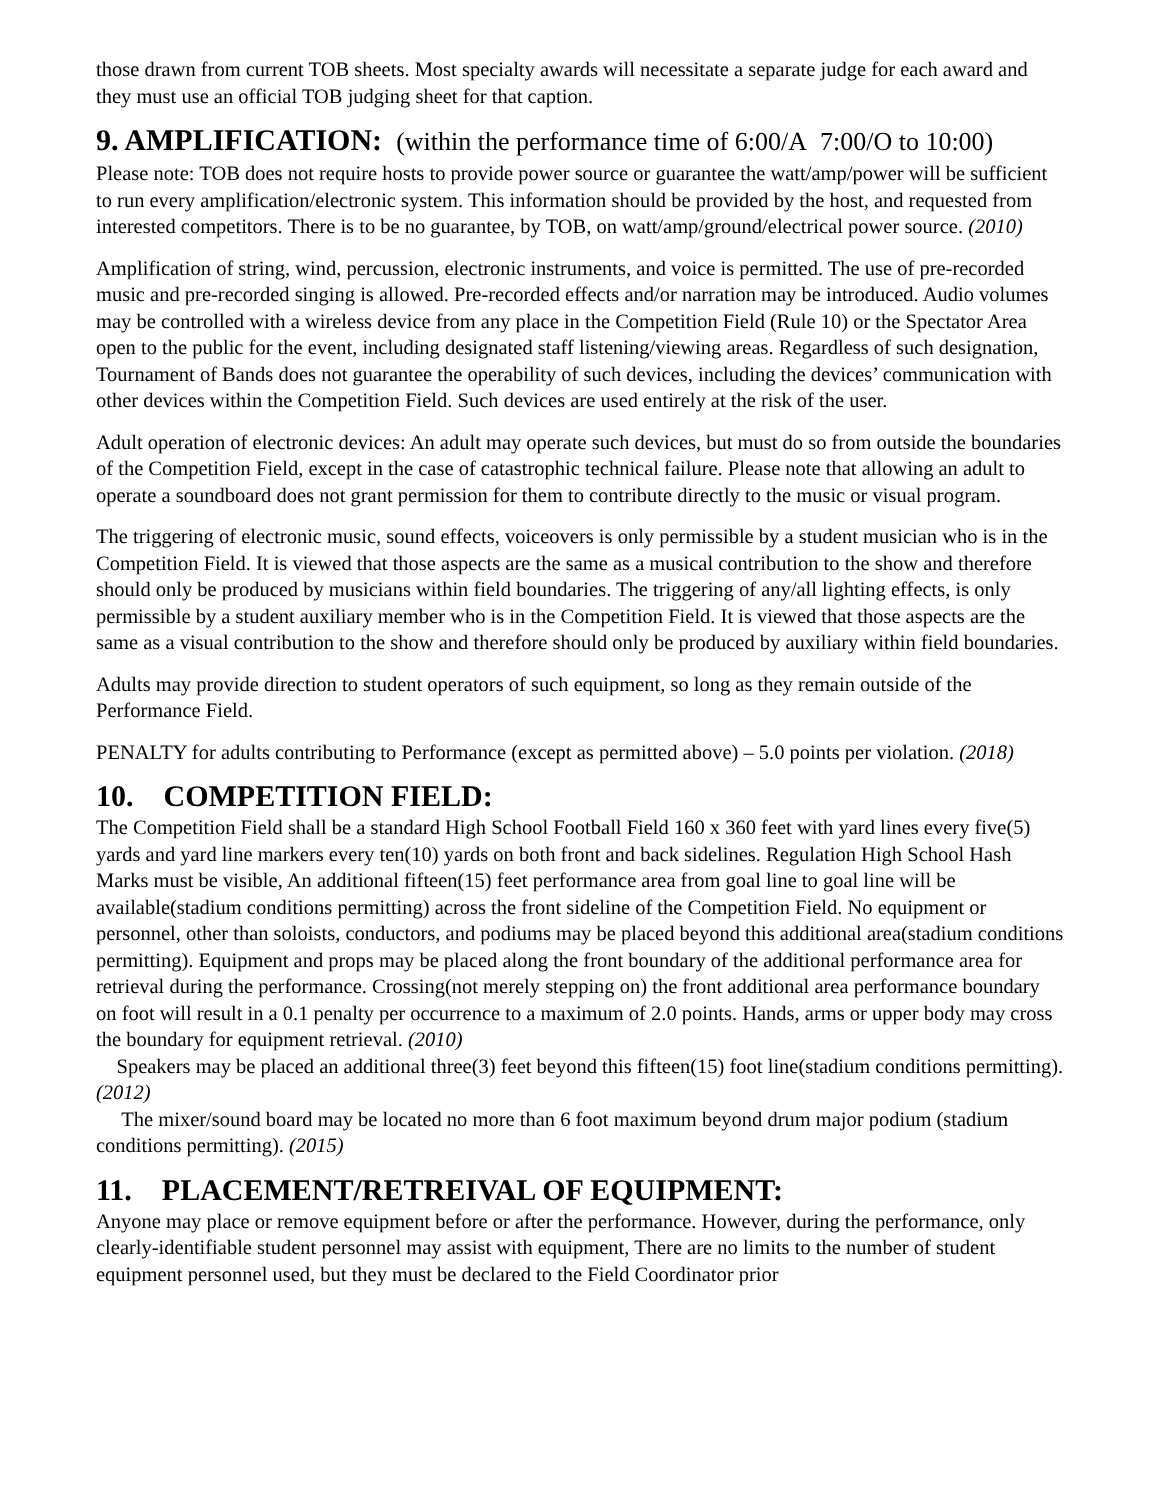those drawn from current TOB sheets. Most specialty awards will necessitate a separate judge for each award and they must use an official TOB judging sheet for that caption.
9. AMPLIFICATION: (within the performance time of 6:00/A 7:00/O to 10:00)
Please note: TOB does not require hosts to provide power source or guarantee the watt/amp/power will be sufficient to run every amplification/electronic system. This information should be provided by the host, and requested from interested competitors. There is to be no guarantee, by TOB, on watt/amp/ground/electrical power source. (2010)
Amplification of string, wind, percussion, electronic instruments, and voice is permitted. The use of pre-recorded music and pre-recorded singing is allowed. Pre-recorded effects and/or narration may be introduced. Audio volumes may be controlled with a wireless device from any place in the Competition Field (Rule 10) or the Spectator Area open to the public for the event, including designated staff listening/viewing areas. Regardless of such designation, Tournament of Bands does not guarantee the operability of such devices, including the devices’ communication with other devices within the Competition Field. Such devices are used entirely at the risk of the user.
Adult operation of electronic devices: An adult may operate such devices, but must do so from outside the boundaries of the Competition Field, except in the case of catastrophic technical failure. Please note that allowing an adult to operate a soundboard does not grant permission for them to contribute directly to the music or visual program.
The triggering of electronic music, sound effects, voiceovers is only permissible by a student musician who is in the Competition Field. It is viewed that those aspects are the same as a musical contribution to the show and therefore should only be produced by musicians within field boundaries. The triggering of any/all lighting effects, is only permissible by a student auxiliary member who is in the Competition Field. It is viewed that those aspects are the same as a visual contribution to the show and therefore should only be produced by auxiliary within field boundaries.
Adults may provide direction to student operators of such equipment, so long as they remain outside of the Performance Field.
PENALTY for adults contributing to Performance (except as permitted above) – 5.0 points per violation. (2018)
10. COMPETITION FIELD:
The Competition Field shall be a standard High School Football Field 160 x 360 feet with yard lines every five(5) yards and yard line markers every ten(10) yards on both front and back sidelines. Regulation High School Hash Marks must be visible, An additional fifteen(15) feet performance area from goal line to goal line will be available(stadium conditions permitting) across the front sideline of the Competition Field. No equipment or personnel, other than soloists, conductors, and podiums may be placed beyond this additional area(stadium conditions permitting). Equipment and props may be placed along the front boundary of the additional performance area for retrieval during the performance. Crossing(not merely stepping on) the front additional area performance boundary on foot will result in a 0.1 penalty per occurrence to a maximum of 2.0 points. Hands, arms or upper body may cross the boundary for equipment retrieval. (2010)
Speakers may be placed an additional three(3) feet beyond this fifteen(15) foot line(stadium conditions permitting). (2012)
The mixer/sound board may be located no more than 6 foot maximum beyond drum major podium (stadium conditions permitting). (2015)
11. PLACEMENT/RETREIVAL OF EQUIPMENT:
Anyone may place or remove equipment before or after the performance. However, during the performance, only clearly-identifiable student personnel may assist with equipment, There are no limits to the number of student equipment personnel used, but they must be declared to the Field Coordinator prior